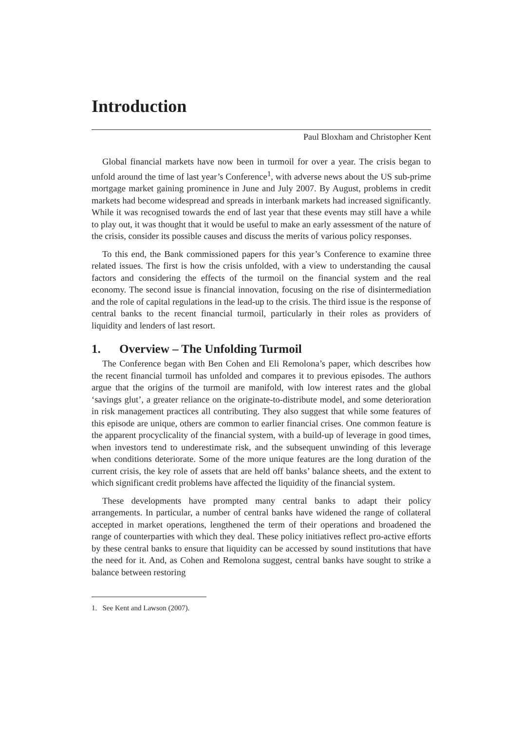Introduction
Paul Bloxham and Christopher Kent
Global financial markets have now been in turmoil for over a year. The crisis began to unfold around the time of last year’s Conference<sup>1</sup>, with adverse news about the US sub-prime mortgage market gaining prominence in June and July 2007. By August, problems in credit markets had become widespread and spreads in interbank markets had increased significantly. While it was recognised towards the end of last year that these events may still have a while to play out, it was thought that it would be useful to make an early assessment of the nature of the crisis, consider its possible causes and discuss the merits of various policy responses.
To this end, the Bank commissioned papers for this year’s Conference to examine three related issues. The first is how the crisis unfolded, with a view to understanding the causal factors and considering the effects of the turmoil on the financial system and the real economy. The second issue is financial innovation, focusing on the rise of disintermediation and the role of capital regulations in the lead-up to the crisis. The third issue is the response of central banks to the recent financial turmoil, particularly in their roles as providers of liquidity and lenders of last resort.
1. Overview – The Unfolding Turmoil
The Conference began with Ben Cohen and Eli Remolona’s paper, which describes how the recent financial turmoil has unfolded and compares it to previous episodes. The authors argue that the origins of the turmoil are manifold, with low interest rates and the global ‘savings glut’, a greater reliance on the originate-to-distribute model, and some deterioration in risk management practices all contributing. They also suggest that while some features of this episode are unique, others are common to earlier financial crises. One common feature is the apparent procyclicality of the financial system, with a build-up of leverage in good times, when investors tend to underestimate risk, and the subsequent unwinding of this leverage when conditions deteriorate. Some of the more unique features are the long duration of the current crisis, the key role of assets that are held off banks’ balance sheets, and the extent to which significant credit problems have affected the liquidity of the financial system.
These developments have prompted many central banks to adapt their policy arrangements. In particular, a number of central banks have widened the range of collateral accepted in market operations, lengthened the term of their operations and broadened the range of counterparties with which they deal. These policy initiatives reflect pro-active efforts by these central banks to ensure that liquidity can be accessed by sound institutions that have the need for it. And, as Cohen and Remolona suggest, central banks have sought to strike a balance between restoring
1. See Kent and Lawson (2007).